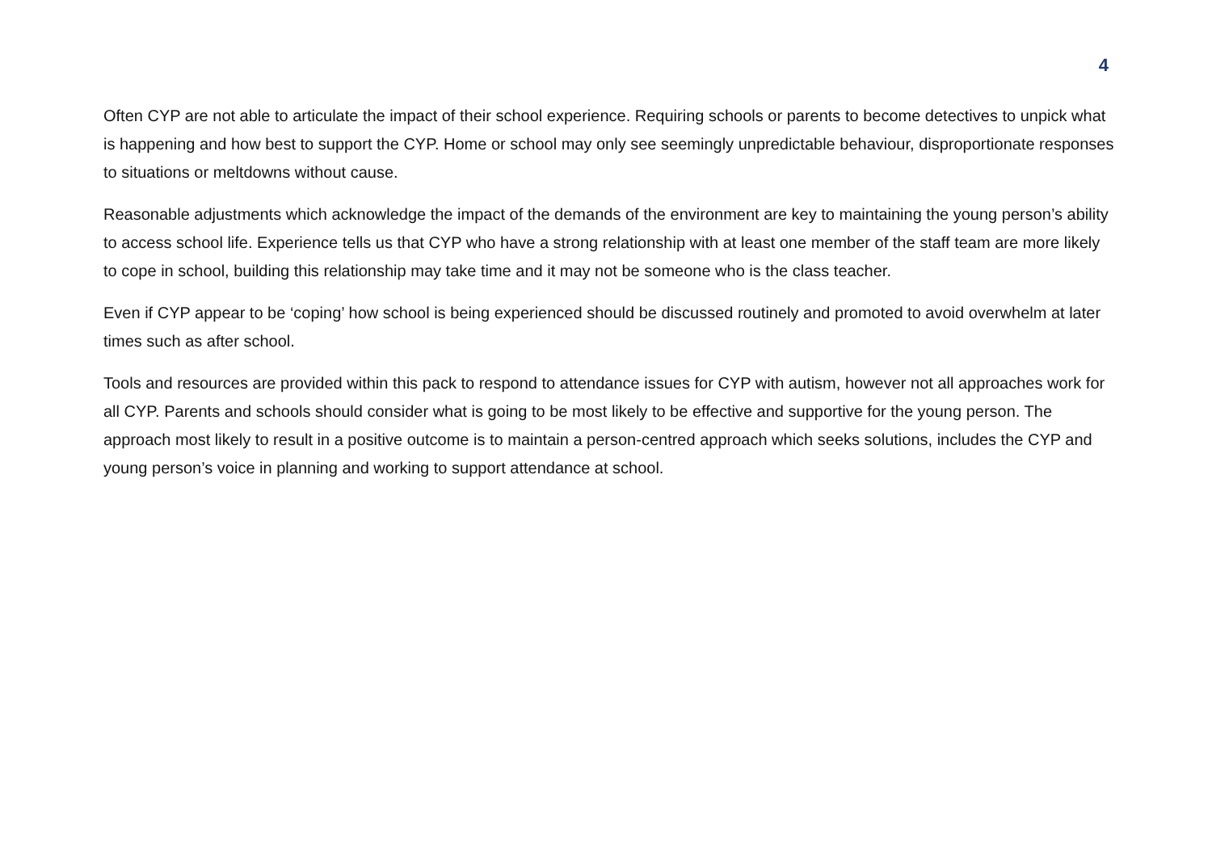4
Often CYP are not able to articulate the impact of their school experience. Requiring schools or parents to become detectives to unpick what is happening and how best to support the CYP. Home or school may only see seemingly unpredictable behaviour, disproportionate responses to situations or meltdowns without cause.
Reasonable adjustments which acknowledge the impact of the demands of the environment are key to maintaining the young person’s ability to access school life. Experience tells us that CYP who have a strong relationship with at least one member of the staff team are more likely to cope in school, building this relationship may take time and it may not be someone who is the class teacher.
Even if CYP appear to be ‘coping’ how school is being experienced should be discussed routinely and promoted to avoid overwhelm at later times such as after school.
Tools and resources are provided within this pack to respond to attendance issues for CYP with autism, however not all approaches work for all CYP. Parents and schools should consider what is going to be most likely to be effective and supportive for the young person. The approach most likely to result in a positive outcome is to maintain a person-centred approach which seeks solutions, includes the CYP and young person’s voice in planning and working to support attendance at school.